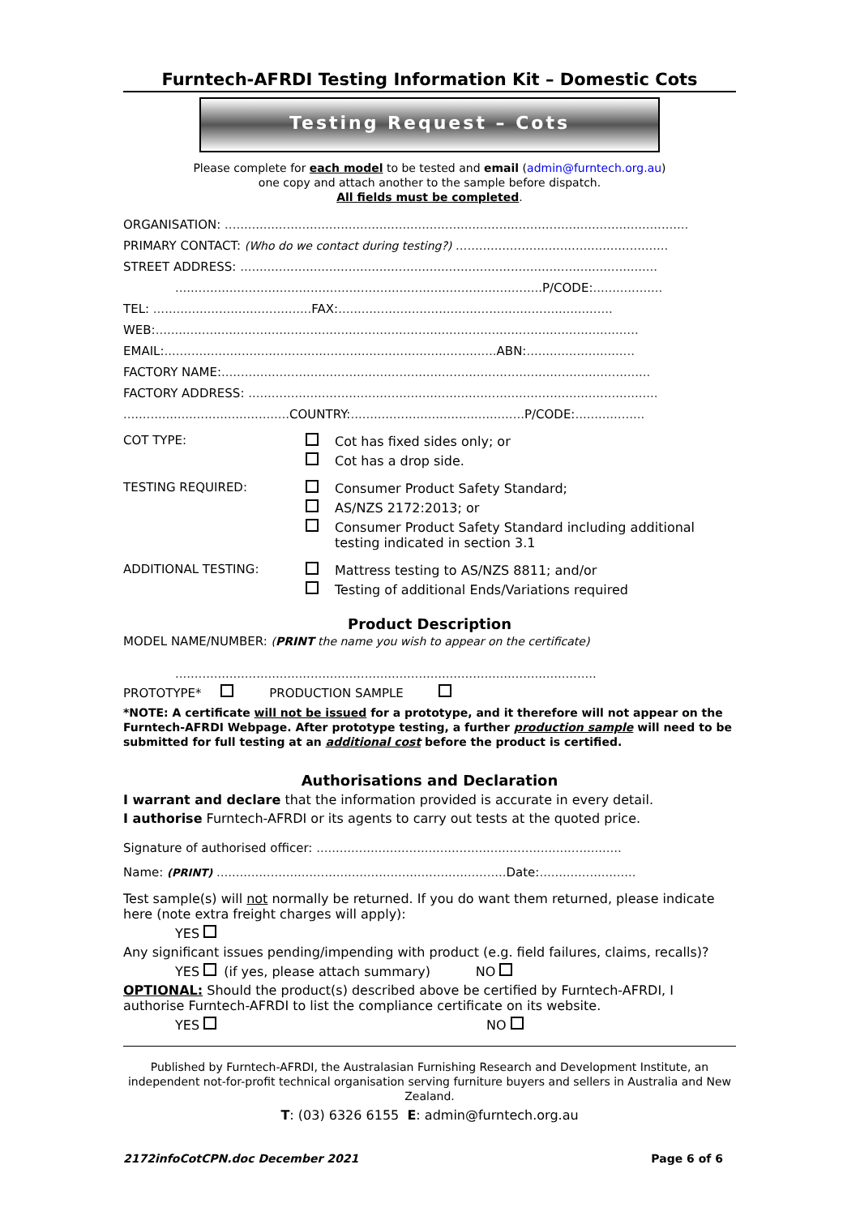Furntech-AFRDI Testing Information Kit – Domestic Cots
Testing Request – Cots
Please complete for each model to be tested and email (admin@furntech.org.au)
one copy and attach another to the sample before dispatch.
All fields must be completed.
ORGANISATION: ........................................................................................................................
PRIMARY CONTACT: (Who do we contact during testing?) .......................................................
STREET ADDRESS: ............................................................................................................
............................................................................................... P/CODE:..................
TEL: ......................................... FAX:.......................................................................
WEB:.............................................................................................................................
EMAIL:...................................................................................... ABN:............................
FACTORY NAME:...............................................................................................................
FACTORY ADDRESS: ..........................................................................................................
........................................... COUNTRY:............................................. P/CODE:..................
COT TYPE: Cot has fixed sides only; or
Cot has a drop side.
TESTING REQUIRED: Consumer Product Safety Standard;
AS/NZS 2172:2013; or
Consumer Product Safety Standard including additional
testing indicated in section 3.1
ADDITIONAL TESTING: Mattress testing to AS/NZS 8811; and/or
Testing of additional Ends/Variations required
Product Description
MODEL NAME/NUMBER: (PRINT the name you wish to appear on the certificate)
.............................................................................................................
PROTOTYPE* PRODUCTION SAMPLE
*NOTE: A certificate will not be issued for a prototype, and it therefore will not appear on the Furntech-AFRDI Webpage. After prototype testing, a further production sample will need to be submitted for full testing at an additional cost before the product is certified.
Authorisations and Declaration
I warrant and declare that the information provided is accurate in every detail.
I authorise Furntech-AFRDI or its agents to carry out tests at the quoted price.
Signature of authorised officer: ...............................................................................
Name: (PRINT) ........................................................................... Date:.........................
Test sample(s) will not normally be returned. If you do want them returned, please indicate here (note extra freight charges will apply):
YES
Any significant issues pending/impending with product (e.g. field failures, claims, recalls)?
YES (if yes, please attach summary) NO
OPTIONAL: Should the product(s) described above be certified by Furntech-AFRDI, I authorise Furntech-AFRDI to list the compliance certificate on its website.
YES NO
Published by Furntech-AFRDI, the Australasian Furnishing Research and Development Institute, an independent not-for-profit technical organisation serving furniture buyers and sellers in Australia and New Zealand.
T: (03) 6326 6155 E: admin@furntech.org.au
2172infoCotCPN.doc December 2021 Page 6 of 6